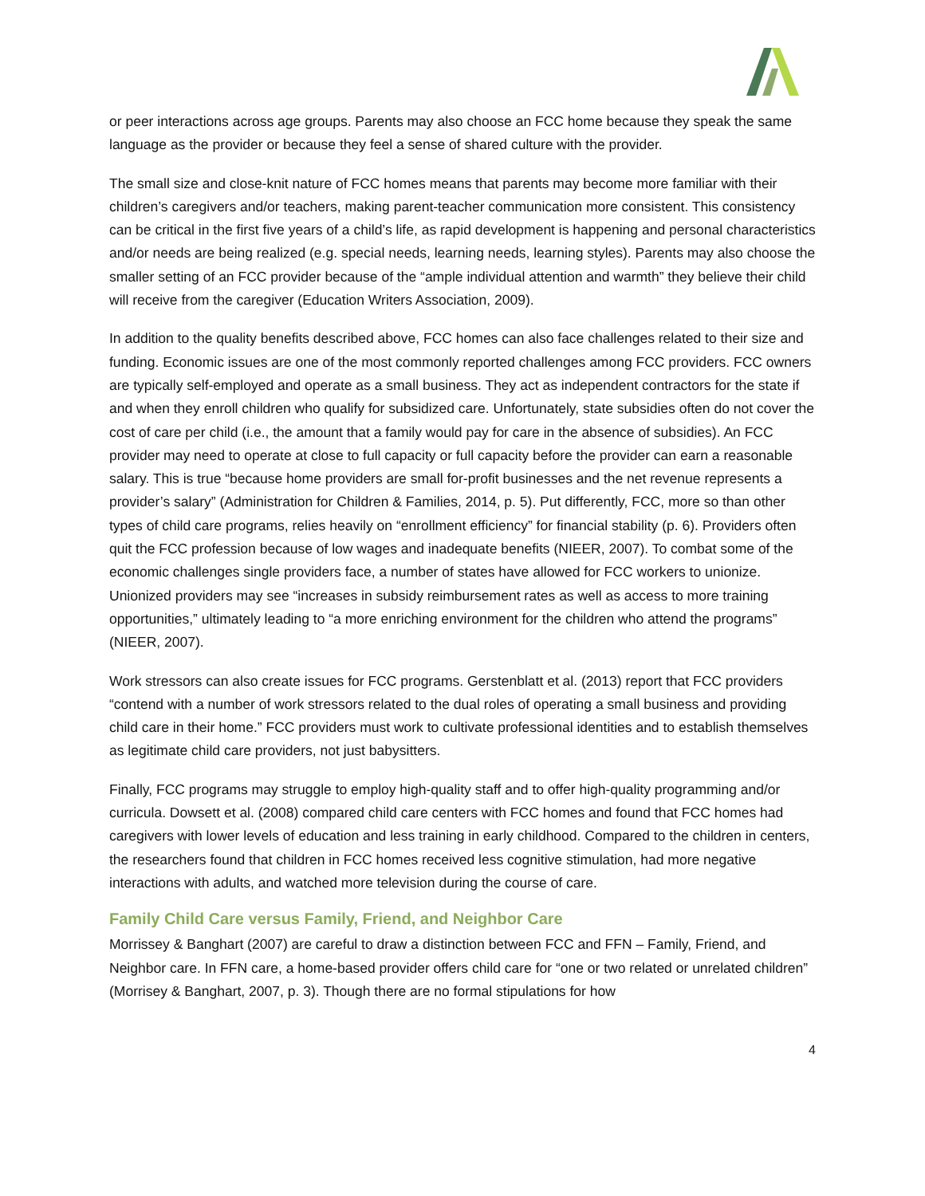or peer interactions across age groups. Parents may also choose an FCC home because they speak the same language as the provider or because they feel a sense of shared culture with the provider.
The small size and close-knit nature of FCC homes means that parents may become more familiar with their children’s caregivers and/or teachers, making parent-teacher communication more consistent. This consistency can be critical in the first five years of a child’s life, as rapid development is happening and personal characteristics and/or needs are being realized (e.g. special needs, learning needs, learning styles). Parents may also choose the smaller setting of an FCC provider because of the “ample individual attention and warmth” they believe their child will receive from the caregiver (Education Writers Association, 2009).
In addition to the quality benefits described above, FCC homes can also face challenges related to their size and funding. Economic issues are one of the most commonly reported challenges among FCC providers. FCC owners are typically self-employed and operate as a small business. They act as independent contractors for the state if and when they enroll children who qualify for subsidized care. Unfortunately, state subsidies often do not cover the cost of care per child (i.e., the amount that a family would pay for care in the absence of subsidies). An FCC provider may need to operate at close to full capacity or full capacity before the provider can earn a reasonable salary. This is true “because home providers are small for-profit businesses and the net revenue represents a provider’s salary” (Administration for Children & Families, 2014, p. 5). Put differently, FCC, more so than other types of child care programs, relies heavily on “enrollment efficiency” for financial stability (p. 6). Providers often quit the FCC profession because of low wages and inadequate benefits (NIEER, 2007). To combat some of the economic challenges single providers face, a number of states have allowed for FCC workers to unionize. Unionized providers may see “increases in subsidy reimbursement rates as well as access to more training opportunities,” ultimately leading to “a more enriching environment for the children who attend the programs” (NIEER, 2007).
Work stressors can also create issues for FCC programs. Gerstenblatt et al. (2013) report that FCC providers “contend with a number of work stressors related to the dual roles of operating a small business and providing child care in their home.” FCC providers must work to cultivate professional identities and to establish themselves as legitimate child care providers, not just babysitters.
Finally, FCC programs may struggle to employ high-quality staff and to offer high-quality programming and/or curricula. Dowsett et al. (2008) compared child care centers with FCC homes and found that FCC homes had caregivers with lower levels of education and less training in early childhood. Compared to the children in centers, the researchers found that children in FCC homes received less cognitive stimulation, had more negative interactions with adults, and watched more television during the course of care.
Family Child Care versus Family, Friend, and Neighbor Care
Morrissey & Banghart (2007) are careful to draw a distinction between FCC and FFN – Family, Friend, and Neighbor care. In FFN care, a home-based provider offers child care for “one or two related or unrelated children” (Morrisey & Banghart, 2007, p. 3). Though there are no formal stipulations for how
4